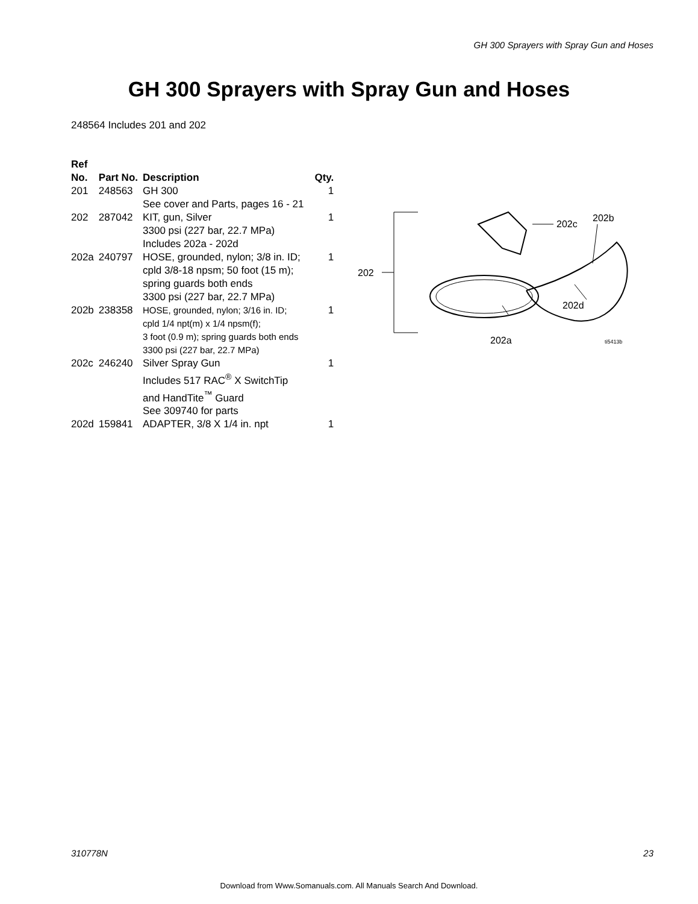GH 300 Sprayers with Spray Gun and Hoses
GH 300 Sprayers with Spray Gun and Hoses
248564 Includes 201 and 202
| Ref No. | Part No. | Description | Qty. |
| --- | --- | --- | --- |
| 201 | 248563 | GH 300 See cover and Parts, pages 16 - 21 | 1 |
| 202 | 287042 | KIT, gun, Silver 3300 psi (227 bar, 22.7 MPa) Includes 202a - 202d | 1 |
| 202a | 240797 | HOSE, grounded, nylon; 3/8 in. ID; cpld 3/8-18 npsm; 50 foot (15 m); spring guards both ends 3300 psi (227 bar, 22.7 MPa) | 1 |
| 202b | 238358 | HOSE, grounded, nylon; 3/16 in. ID; cpld 1/4 npt(m) x 1/4 npsm(f); 3 foot (0.9 m); spring guards both ends 3300 psi (227 bar, 22.7 MPa) | 1 |
| 202c | 246240 | Silver Spray Gun Includes 517 RAC<sup>®</sup> X SwitchTip and HandTite<sup>™</sup> Guard See 309740 for parts | 1 |
| 202d | 159841 | ADAPTER, 3/8 X 1/4 in. npt | 1 |
202
202c
202b
202d
202a
ti5413b
310778N 23
Download from Www.Somanuals.com. All Manuals Search And Download.